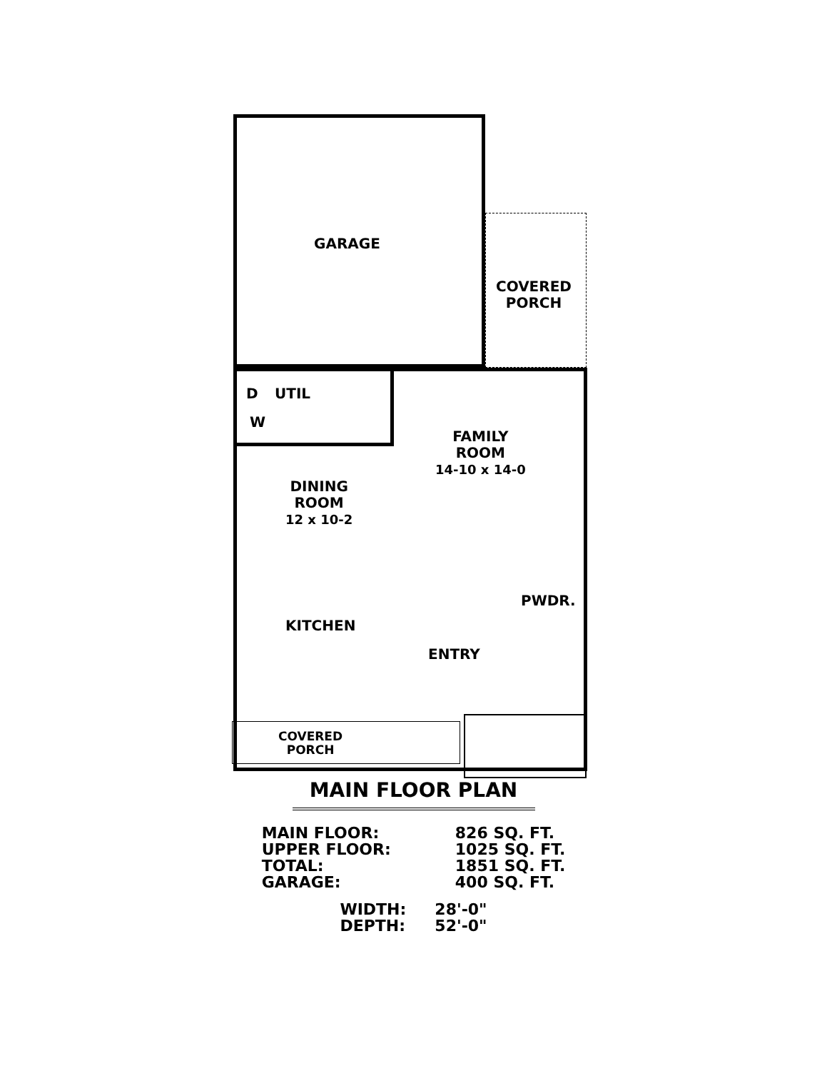GARAGE
COVERED
PORCH
D UTIL
W
FAMILY
ROOM
14-10 x 14-0
DINING
ROOM
12 x 10-2
PWDR.
KITCHEN
ENTRY
COVERED
PORCH
MAIN FLOOR PLAN
| MAIN FLOOR: | 826 SQ. FT. |
| UPPER FLOOR: | 1025 SQ. FT. |
| TOTAL: | 1851 SQ. FT. |
| GARAGE: | 400 SQ. FT. |
| WIDTH: | 28'-0" |
| DEPTH: | 52'-0" |